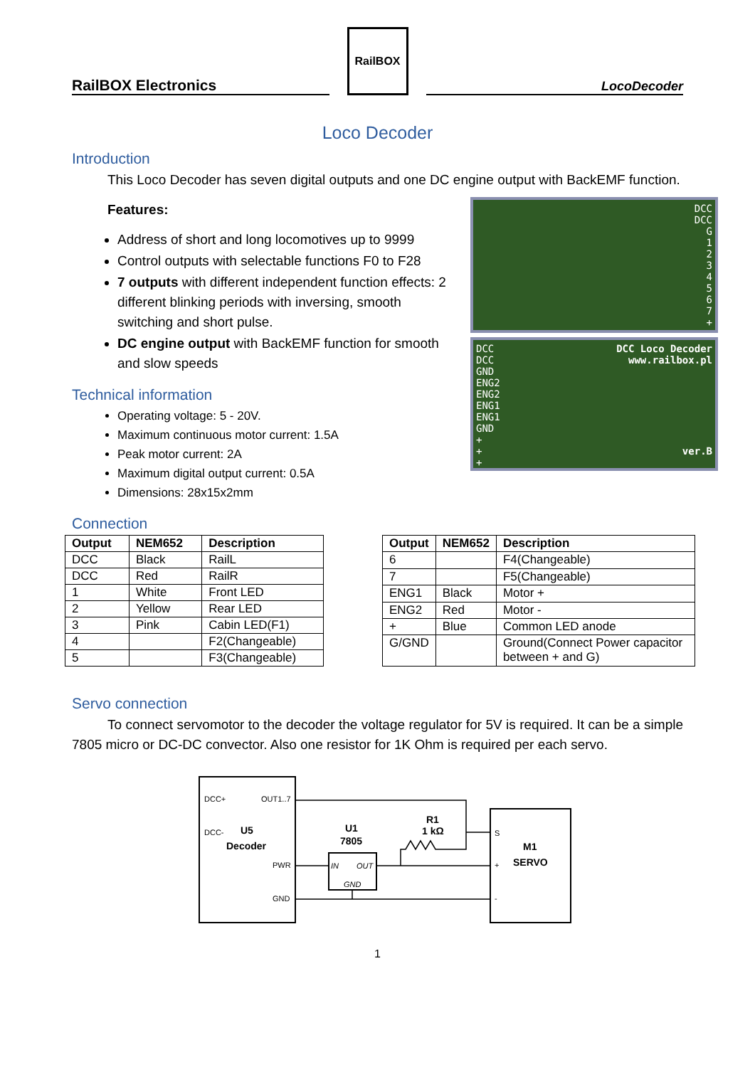RailBOX Electronics
RailBOX
LocoDecoder
Loco Decoder
Introduction
This Loco Decoder has seven digital outputs and one DC engine output with BackEMF function.
Features:
Address of short and long locomotives up to 9999
Control outputs with selectable functions F0 to F28
7 outputs with different independent function effects: 2 different blinking periods with inversing, smooth switching and short pulse.
DC engine output with BackEMF function for smooth and slow speeds
Technical information
Operating voltage: 5 - 20V.
Maximum continuous motor current: 1.5A
Peak motor current: 2A
Maximum digital output current: 0.5A
Dimensions: 28x15x2mm
DCC
DCC
G
1
2
3
4
5
6
7
+
DCC
DCC
GND
ENG2
ENG2
ENG1
ENG1
GND
+
+
+
DCC Loco Decoder
www.railbox.pl
ver.B
Connection
| Output | NEM652 | Description |
| --- | --- | --- |
| DCC | Black | RailL |
| DCC | Red | RailR |
| 1 | White | Front LED |
| 2 | Yellow | Rear LED |
| 3 | Pink | Cabin LED(F1) |
| 4 | | F2(Changeable) |
| 5 | | F3(Changeable) |
| Output | NEM652 | Description |
| --- | --- | --- |
| 6 | | F4(Changeable) |
| 7 | | F5(Changeable) |
| ENG1 | Black | Motor + |
| ENG2 | Red | Motor - |
| + | Blue | Common LED anode |
| G/GND | | Ground(Connect Power capacitor between + and G) |
Servo connection
To connect servomotor to the decoder the voltage regulator for 5V is required. It can be a simple 7805 micro or DC-DC convector. Also one resistor for 1K Ohm is required per each servo.
DCC+
OUT1..7
DCC-
U5
Decoder
PWR
GND
U1
7805
IN
OUT
GND
R1
1 kΩ
S
+
-
M1
SERVO
1